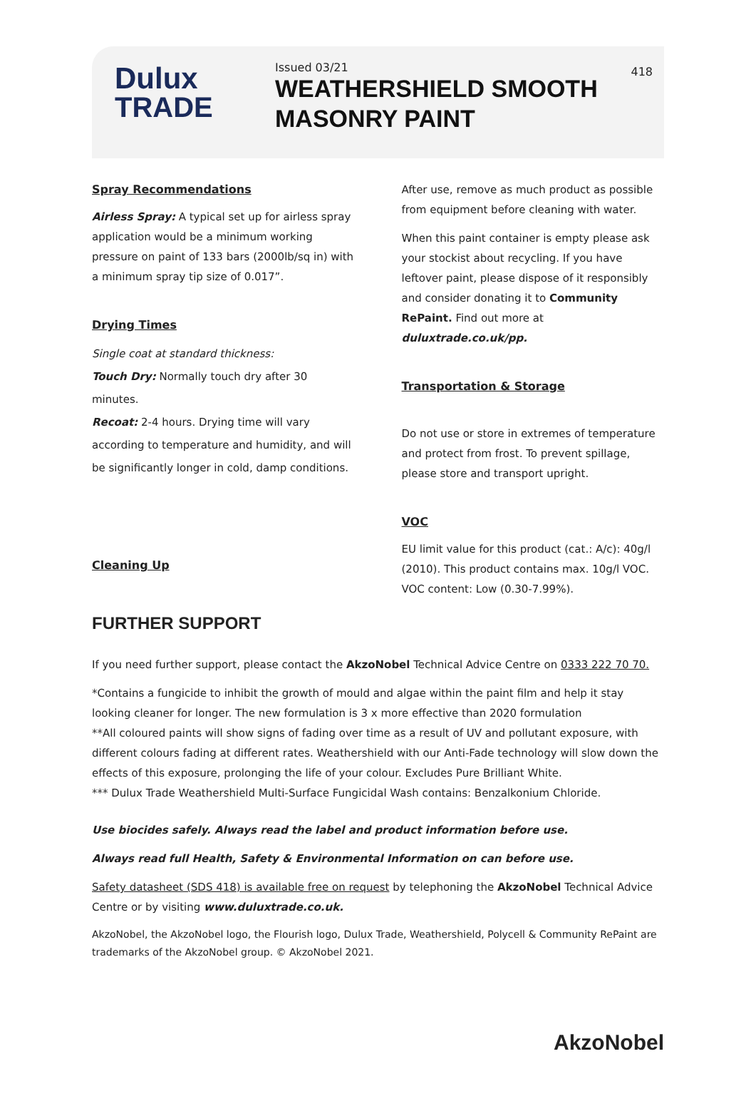Dulux
TRADE
Issued 03/21
WEATHERSHIELD SMOOTH
MASONRY PAINT
418
Spray Recommendations
Airless Spray: A typical set up for airless spray application would be a minimum working pressure on paint of 133 bars (2000lb/sq in) with a minimum spray tip size of 0.017”.
Drying Times
Single coat at standard thickness:
Touch Dry: Normally touch dry after 30 minutes.
Recoat: 2-4 hours. Drying time will vary according to temperature and humidity, and will be significantly longer in cold, damp conditions.
Cleaning Up
After use, remove as much product as possible from equipment before cleaning with water.
When this paint container is empty please ask your stockist about recycling. If you have leftover paint, please dispose of it responsibly and consider donating it to Community RePaint. Find out more at duluxtrade.co.uk/pp.
Transportation & Storage
Do not use or store in extremes of temperature and protect from frost. To prevent spillage, please store and transport upright.
VOC
EU limit value for this product (cat.: A/c): 40g/l (2010). This product contains max. 10g/l VOC. VOC content: Low (0.30-7.99%).
FURTHER SUPPORT
If you need further support, please contact the AkzoNobel Technical Advice Centre on 0333 222 70 70.
*Contains a fungicide to inhibit the growth of mould and algae within the paint film and help it stay looking cleaner for longer. The new formulation is 3 x more effective than 2020 formulation
**All coloured paints will show signs of fading over time as a result of UV and pollutant exposure, with different colours fading at different rates. Weathershield with our Anti-Fade technology will slow down the effects of this exposure, prolonging the life of your colour. Excludes Pure Brilliant White.
*** Dulux Trade Weathershield Multi-Surface Fungicidal Wash contains: Benzalkonium Chloride.
Use biocides safely. Always read the label and product information before use.
Always read full Health, Safety & Environmental Information on can before use.
Safety datasheet (SDS 418) is available free on request by telephoning the AkzoNobel Technical Advice Centre or by visiting www.duluxtrade.co.uk.
AkzoNobel, the AkzoNobel logo, the Flourish logo, Dulux Trade, Weathershield, Polycell & Community RePaint are trademarks of the AkzoNobel group. © AkzoNobel 2021.
AkzoNobel